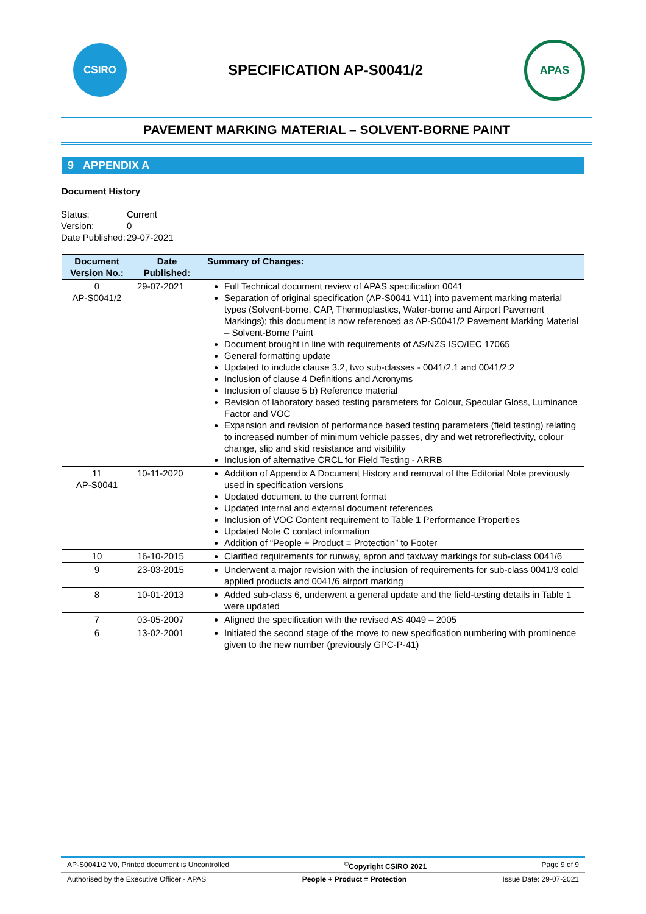CSIRO
SPECIFICATION AP-S0041/2
APAS
PAVEMENT MARKING MATERIAL – SOLVENT-BORNE PAINT
9 APPENDIX A
Document History
| Status: | Current |
| Version: | 0 |
| Date Published: | 29-07-2021 |
| Document Version No.: | Date Published: | Summary of Changes: |
| --- | --- | --- |
| 0 AP-S0041/2 | 29-07-2021 | Full Technical document review of APAS specification 0041 Separation of original specification (AP-S0041 V11) into pavement marking material types (Solvent-borne, CAP, Thermoplastics, Water-borne and Airport Pavement Markings); this document is now referenced as AP-S0041/2 Pavement Marking Material – Solvent-Borne Paint Document brought in line with requirements of AS/NZS ISO/IEC 17065 General formatting update Updated to include clause 3.2, two sub-classes - 0041/2.1 and 0041/2.2 Inclusion of clause 4 Definitions and Acronyms Inclusion of clause 5 b) Reference material Revision of laboratory based testing parameters for Colour, Specular Gloss, Luminance Factor and VOC Expansion and revision of performance based testing parameters (field testing) relating to increased number of minimum vehicle passes, dry and wet retroreflectivity, colour change, slip and skid resistance and visibility Inclusion of alternative CRCL for Field Testing - ARRB |
| 11 AP-S0041 | 10-11-2020 | Addition of Appendix A Document History and removal of the Editorial Note previously used in specification versions Updated document to the current format Updated internal and external document references Inclusion of VOC Content requirement to Table 1 Performance Properties Updated Note C contact information Addition of “People + Product = Protection” to Footer |
| 10 | 16-10-2015 | Clarified requirements for runway, apron and taxiway markings for sub-class 0041/6 |
| 9 | 23-03-2015 | Underwent a major revision with the inclusion of requirements for sub-class 0041/3 cold applied products and 0041/6 airport marking |
| 8 | 10-01-2013 | Added sub-class 6, underwent a general update and the field-testing details in Table 1 were updated |
| 7 | 03-05-2007 | Aligned the specification with the revised AS 4049 – 2005 |
| 6 | 13-02-2001 | Initiated the second stage of the move to new specification numbering with prominence given to the new number (previously GPC-P-41) |
AP-S0041/2 V0, Printed document is Uncontrolled<sup>©</sup>Copyright CSIRO 2021 Page 9 of 9
Authorised by the Executive Officer - APAS People + Product = Protection Issue Date: 29-07-2021